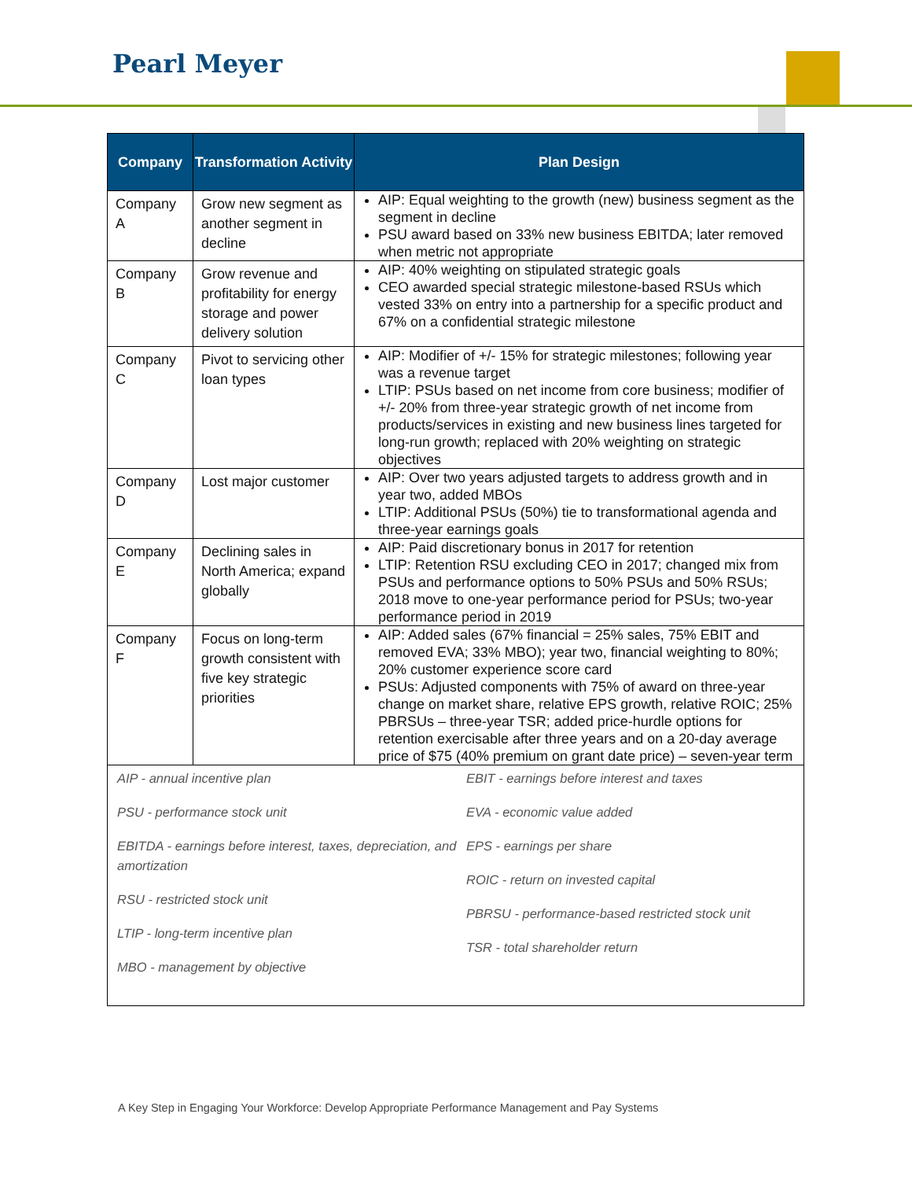Pearl Meyer
| Company | Transformation Activity | Plan Design |
| --- | --- | --- |
| Company A | Grow new segment as another segment in decline | AIP: Equal weighting to the growth (new) business segment as the segment in decline PSU award based on 33% new business EBITDA; later removed when metric not appropriate |
| Company B | Grow revenue and profitability for energy storage and power delivery solution | AIP: 40% weighting on stipulated strategic goals CEO awarded special strategic milestone-based RSUs which vested 33% on entry into a partnership for a specific product and 67% on a confidential strategic milestone |
| Company C | Pivot to servicing other loan types | AIP: Modifier of +/- 15% for strategic milestones; following year was a revenue target LTIP: PSUs based on net income from core business; modifier of +/- 20% from three-year strategic growth of net income from products/services in existing and new business lines targeted for long-run growth; replaced with 20% weighting on strategic objectives |
| Company D | Lost major customer | AIP: Over two years adjusted targets to address growth and in year two, added MBOs LTIP: Additional PSUs (50%) tie to transformational agenda and three-year earnings goals |
| Company E | Declining sales in North America; expand globally | AIP: Paid discretionary bonus in 2017 for retention LTIP: Retention RSU excluding CEO in 2017; changed mix from PSUs and performance options to 50% PSUs and 50% RSUs; 2018 move to one-year performance period for PSUs; two-year performance period in 2019 |
| Company F | Focus on long-term growth consistent with five key strategic priorities | AIP: Added sales (67% financial = 25% sales, 75% EBIT and removed EVA; 33% MBO); year two, financial weighting to 80%; 20% customer experience score card PSUs: Adjusted components with 75% of award on three-year change on market share, relative EPS growth, relative ROIC; 25% PBRSUs – three-year TSR; added price-hurdle options for retention exercisable after three years and on a 20-day average price of $75 (40% premium on grant date price) – seven-year term |
| AIP - annual incentive plan PSU - performance stock unit EBITDA - earnings before interest, taxes, depreciation, and amortization RSU - restricted stock unit LTIP - long-term incentive plan MBO - management by objective EBIT - earnings before interest and taxes EVA - economic value added EPS - earnings per share ROIC - return on invested capital PBRSU - performance-based restricted stock unit TSR - total shareholder return | | |
A Key Step in Engaging Your Workforce: Develop Appropriate Performance Management and Pay Systems